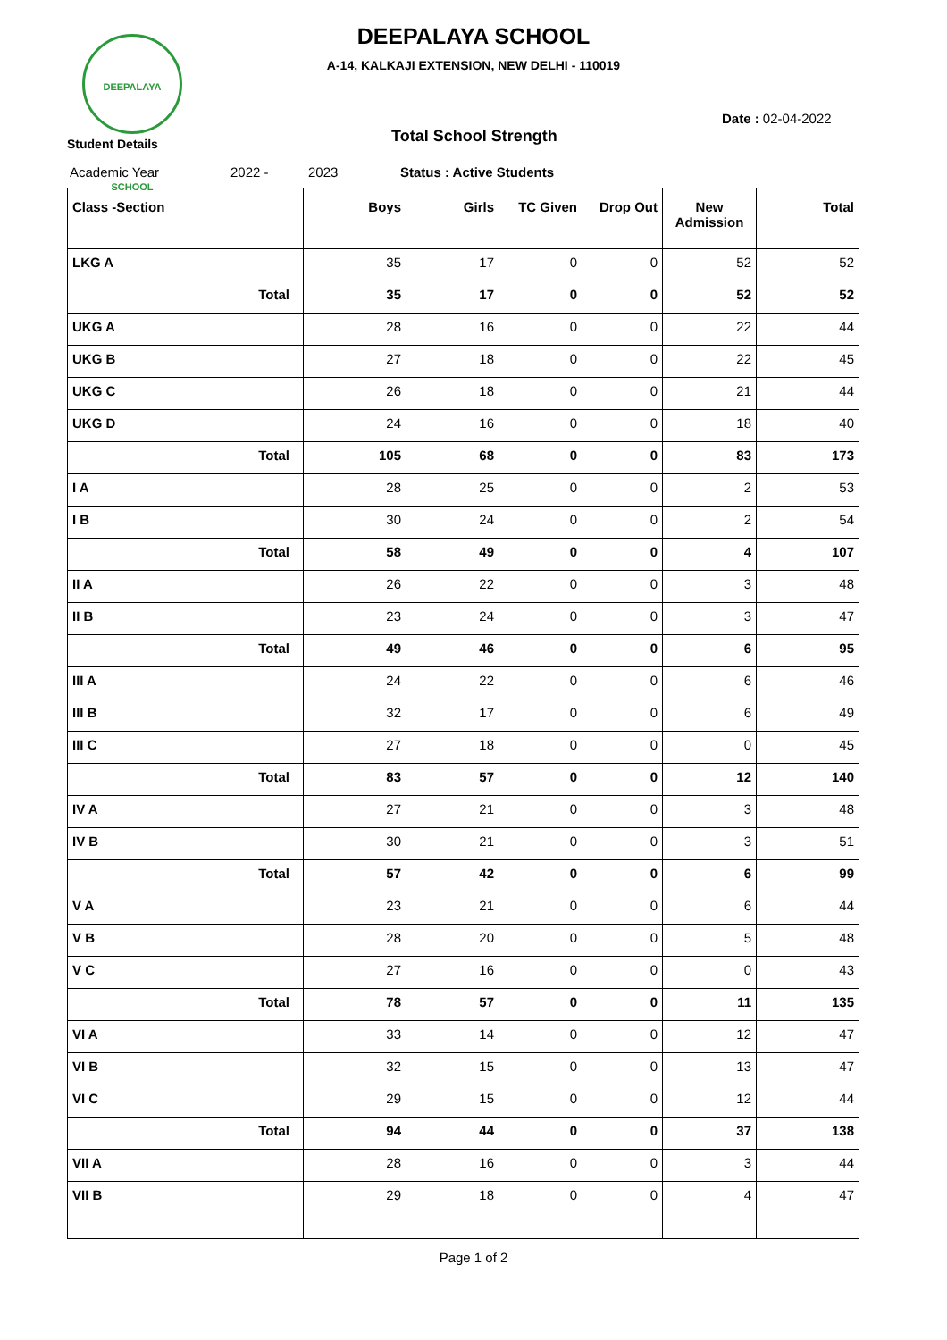DEEPALAYA SCHOOL
DEEPALAYA SCHOOL
A-14, KALKAJI EXTENSION, NEW DELHI - 110019
Date : 02-04-2022
Student Details Total School Strength
Academic Year 2022 - 2023 Status : Active Students
| Class -Section | Boys | Girls | TC Given | Drop Out | New Admission | Total |
| --- | --- | --- | --- | --- | --- | --- |
| LKG A | 35 | 17 | 0 | 0 | 52 | 52 |
| Total | 35 | 17 | 0 | 0 | 52 | 52 |
| UKG A | 28 | 16 | 0 | 0 | 22 | 44 |
| UKG B | 27 | 18 | 0 | 0 | 22 | 45 |
| UKG C | 26 | 18 | 0 | 0 | 21 | 44 |
| UKG D | 24 | 16 | 0 | 0 | 18 | 40 |
| Total | 105 | 68 | 0 | 0 | 83 | 173 |
| I A | 28 | 25 | 0 | 0 | 2 | 53 |
| I B | 30 | 24 | 0 | 0 | 2 | 54 |
| Total | 58 | 49 | 0 | 0 | 4 | 107 |
| II A | 26 | 22 | 0 | 0 | 3 | 48 |
| II B | 23 | 24 | 0 | 0 | 3 | 47 |
| Total | 49 | 46 | 0 | 0 | 6 | 95 |
| III A | 24 | 22 | 0 | 0 | 6 | 46 |
| III B | 32 | 17 | 0 | 0 | 6 | 49 |
| III C | 27 | 18 | 0 | 0 | 0 | 45 |
| Total | 83 | 57 | 0 | 0 | 12 | 140 |
| IV A | 27 | 21 | 0 | 0 | 3 | 48 |
| IV B | 30 | 21 | 0 | 0 | 3 | 51 |
| Total | 57 | 42 | 0 | 0 | 6 | 99 |
| V A | 23 | 21 | 0 | 0 | 6 | 44 |
| V B | 28 | 20 | 0 | 0 | 5 | 48 |
| V C | 27 | 16 | 0 | 0 | 0 | 43 |
| Total | 78 | 57 | 0 | 0 | 11 | 135 |
| VI A | 33 | 14 | 0 | 0 | 12 | 47 |
| VI B | 32 | 15 | 0 | 0 | 13 | 47 |
| VI C | 29 | 15 | 0 | 0 | 12 | 44 |
| Total | 94 | 44 | 0 | 0 | 37 | 138 |
| VII A | 28 | 16 | 0 | 0 | 3 | 44 |
| VII B | 29 | 18 | 0 | 0 | 4 | 47 |
Page 1 of 2